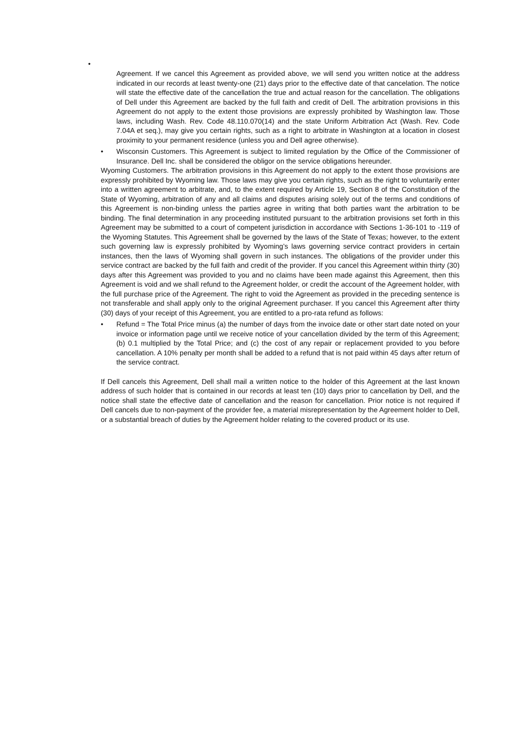•
Agreement. If we cancel this Agreement as provided above, we will send you written notice at the address indicated in our records at least twenty-one (21) days prior to the effective date of that cancelation. The notice will state the effective date of the cancellation the true and actual reason for the cancellation. The obligations of Dell under this Agreement are backed by the full faith and credit of Dell. The arbitration provisions in this Agreement do not apply to the extent those provisions are expressly prohibited by Washington law. Those laws, including Wash. Rev. Code 48.110.070(14) and the state Uniform Arbitration Act (Wash. Rev. Code 7.04A et seq.), may give you certain rights, such as a right to arbitrate in Washington at a location in closest proximity to your permanent residence (unless you and Dell agree otherwise).
• Wisconsin Customers. This Agreement is subject to limited regulation by the Office of the Commissioner of Insurance. Dell Inc. shall be considered the obligor on the service obligations hereunder.
Wyoming Customers. The arbitration provisions in this Agreement do not apply to the extent those provisions are expressly prohibited by Wyoming law. Those laws may give you certain rights, such as the right to voluntarily enter into a written agreement to arbitrate, and, to the extent required by Article 19, Section 8 of the Constitution of the State of Wyoming, arbitration of any and all claims and disputes arising solely out of the terms and conditions of this Agreement is non-binding unless the parties agree in writing that both parties want the arbitration to be binding. The final determination in any proceeding instituted pursuant to the arbitration provisions set forth in this Agreement may be submitted to a court of competent jurisdiction in accordance with Sections 1-36-101 to -119 of the Wyoming Statutes. This Agreement shall be governed by the laws of the State of Texas; however, to the extent such governing law is expressly prohibited by Wyoming’s laws governing service contract providers in certain instances, then the laws of Wyoming shall govern in such instances. The obligations of the provider under this service contract are backed by the full faith and credit of the provider. If you cancel this Agreement within thirty (30) days after this Agreement was provided to you and no claims have been made against this Agreement, then this Agreement is void and we shall refund to the Agreement holder, or credit the account of the Agreement holder, with the full purchase price of the Agreement. The right to void the Agreement as provided in the preceding sentence is not transferable and shall apply only to the original Agreement purchaser. If you cancel this Agreement after thirty (30) days of your receipt of this Agreement, you are entitled to a pro-rata refund as follows:
• Refund = The Total Price minus (a) the number of days from the invoice date or other start date noted on your invoice or information page until we receive notice of your cancellation divided by the term of this Agreement; (b) 0.1 multiplied by the Total Price; and (c) the cost of any repair or replacement provided to you before cancellation. A 10% penalty per month shall be added to a refund that is not paid within 45 days after return of the service contract.
If Dell cancels this Agreement, Dell shall mail a written notice to the holder of this Agreement at the last known address of such holder that is contained in our records at least ten (10) days prior to cancellation by Dell, and the notice shall state the effective date of cancellation and the reason for cancellation. Prior notice is not required if Dell cancels due to non-payment of the provider fee, a material misrepresentation by the Agreement holder to Dell, or a substantial breach of duties by the Agreement holder relating to the covered product or its use.